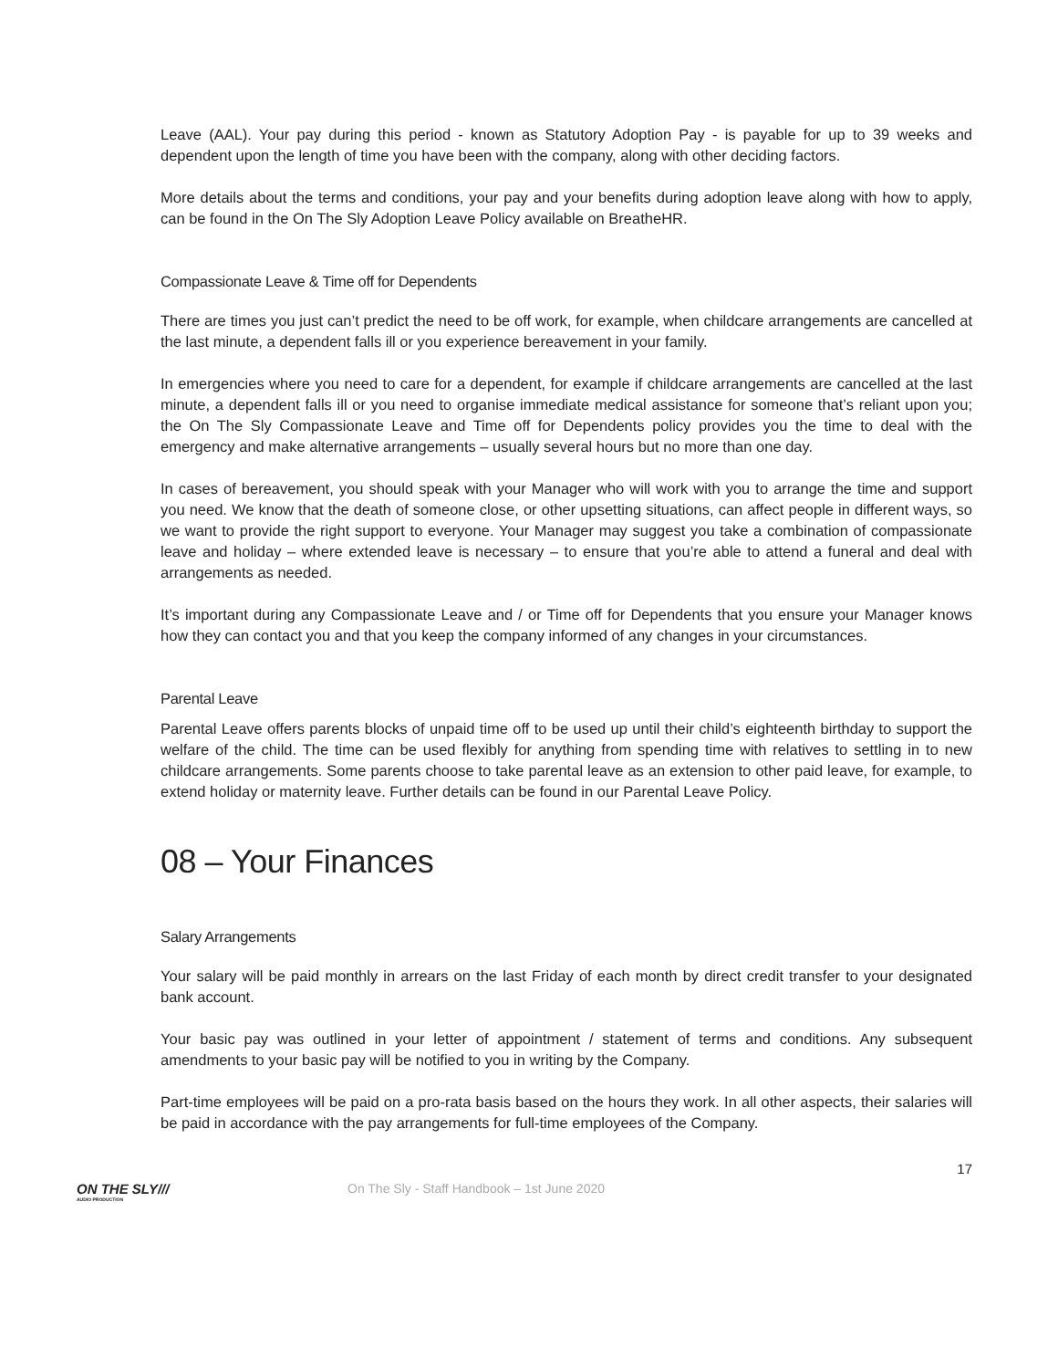Leave (AAL). Your pay during this period - known as Statutory Adoption Pay - is payable for up to 39 weeks and dependent upon the length of time you have been with the company, along with other deciding factors.
More details about the terms and conditions, your pay and your benefits during adoption leave along with how to apply, can be found in the On The Sly Adoption Leave Policy available on BreatheHR.
Compassionate Leave & Time off for Dependents
There are times you just can’t predict the need to be off work, for example, when childcare arrangements are cancelled at the last minute, a dependent falls ill or you experience bereavement in your family.
In emergencies where you need to care for a dependent, for example if childcare arrangements are cancelled at the last minute, a dependent falls ill or you need to organise immediate medical assistance for someone that’s reliant upon you; the On The Sly Compassionate Leave and Time off for Dependents policy provides you the time to deal with the emergency and make alternative arrangements – usually several hours but no more than one day.
In cases of bereavement, you should speak with your Manager who will work with you to arrange the time and support you need. We know that the death of someone close, or other upsetting situations, can affect people in different ways, so we want to provide the right support to everyone. Your Manager may suggest you take a combination of compassionate leave and holiday – where extended leave is necessary – to ensure that you’re able to attend a funeral and deal with arrangements as needed.
It’s important during any Compassionate Leave and / or Time off for Dependents that you ensure your Manager knows how they can contact you and that you keep the company informed of any changes in your circumstances.
Parental Leave
Parental Leave offers parents blocks of unpaid time off to be used up until their child’s eighteenth birthday to support the welfare of the child. The time can be used flexibly for anything from spending time with relatives to settling in to new childcare arrangements. Some parents choose to take parental leave as an extension to other paid leave, for example, to extend holiday or maternity leave. Further details can be found in our Parental Leave Policy.
08 – Your Finances
Salary Arrangements
Your salary will be paid monthly in arrears on the last Friday of each month by direct credit transfer to your designated bank account.
Your basic pay was outlined in your letter of appointment / statement of terms and conditions. Any subsequent amendments to your basic pay will be notified to you in writing by the Company.
Part-time employees will be paid on a pro-rata basis based on the hours they work. In all other aspects, their salaries will be paid in accordance with the pay arrangements for full-time employees of the Company.
17
ON THE SLY///
AUDIO PRODUCTION
On The Sly - Staff Handbook – 1st June 2020